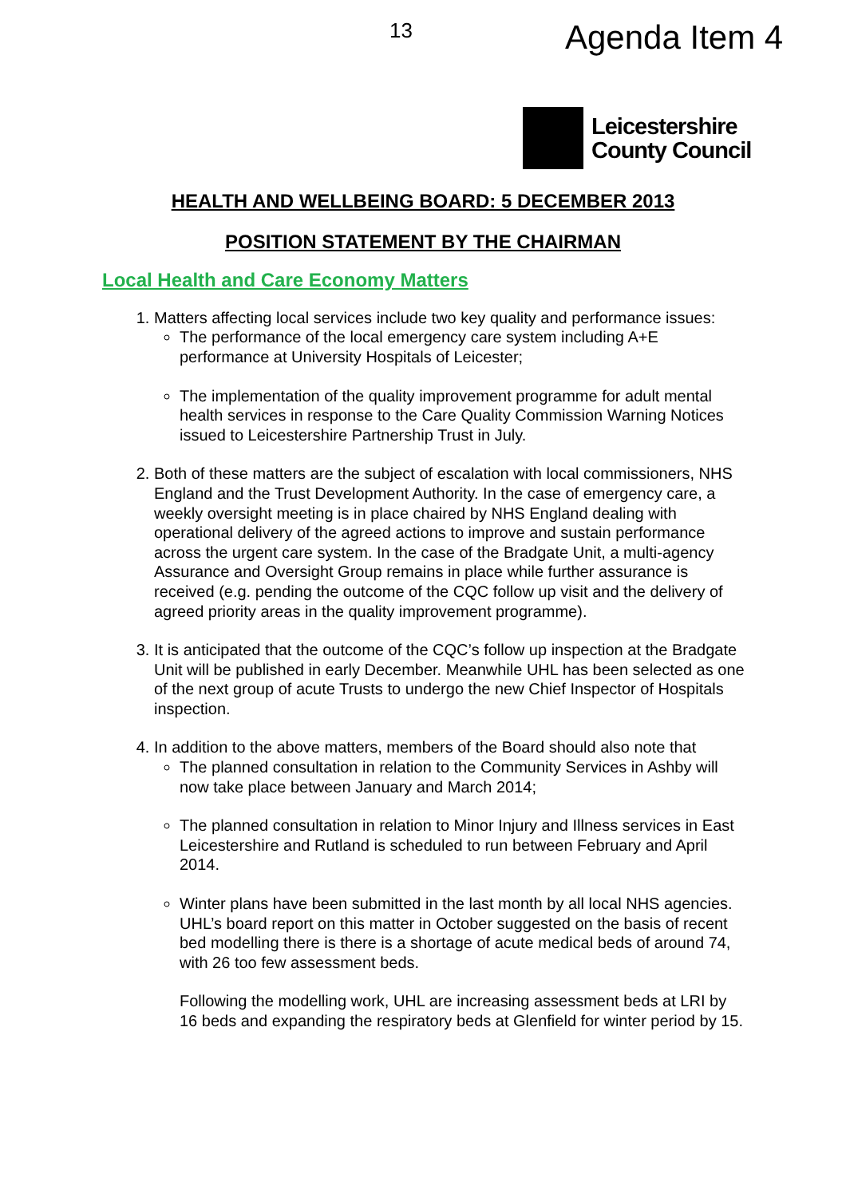13 Agenda Item 4
Leicestershire
County Council
HEALTH AND WELLBEING BOARD: 5 DECEMBER 2013
POSITION STATEMENT BY THE CHAIRMAN
Local Health and Care Economy Matters
1. Matters affecting local services include two key quality and performance issues:
The performance of the local emergency care system including A+E performance at University Hospitals of Leicester;
The implementation of the quality improvement programme for adult mental health services in response to the Care Quality Commission Warning Notices issued to Leicestershire Partnership Trust in July.
2. Both of these matters are the subject of escalation with local commissioners, NHS England and the Trust Development Authority. In the case of emergency care, a weekly oversight meeting is in place chaired by NHS England dealing with operational delivery of the agreed actions to improve and sustain performance across the urgent care system. In the case of the Bradgate Unit, a multi-agency Assurance and Oversight Group remains in place while further assurance is received (e.g. pending the outcome of the CQC follow up visit and the delivery of agreed priority areas in the quality improvement programme).
3. It is anticipated that the outcome of the CQC’s follow up inspection at the Bradgate Unit will be published in early December. Meanwhile UHL has been selected as one of the next group of acute Trusts to undergo the new Chief Inspector of Hospitals inspection.
4. In addition to the above matters, members of the Board should also note that
The planned consultation in relation to the Community Services in Ashby will now take place between January and March 2014;
The planned consultation in relation to Minor Injury and Illness services in East Leicestershire and Rutland is scheduled to run between February and April 2014.
Winter plans have been submitted in the last month by all local NHS agencies. UHL’s board report on this matter in October suggested on the basis of recent bed modelling there is there is a shortage of acute medical beds of around 74, with 26 too few assessment beds.
Following the modelling work, UHL are increasing assessment beds at LRI by 16 beds and expanding the respiratory beds at Glenfield for winter period by 15.